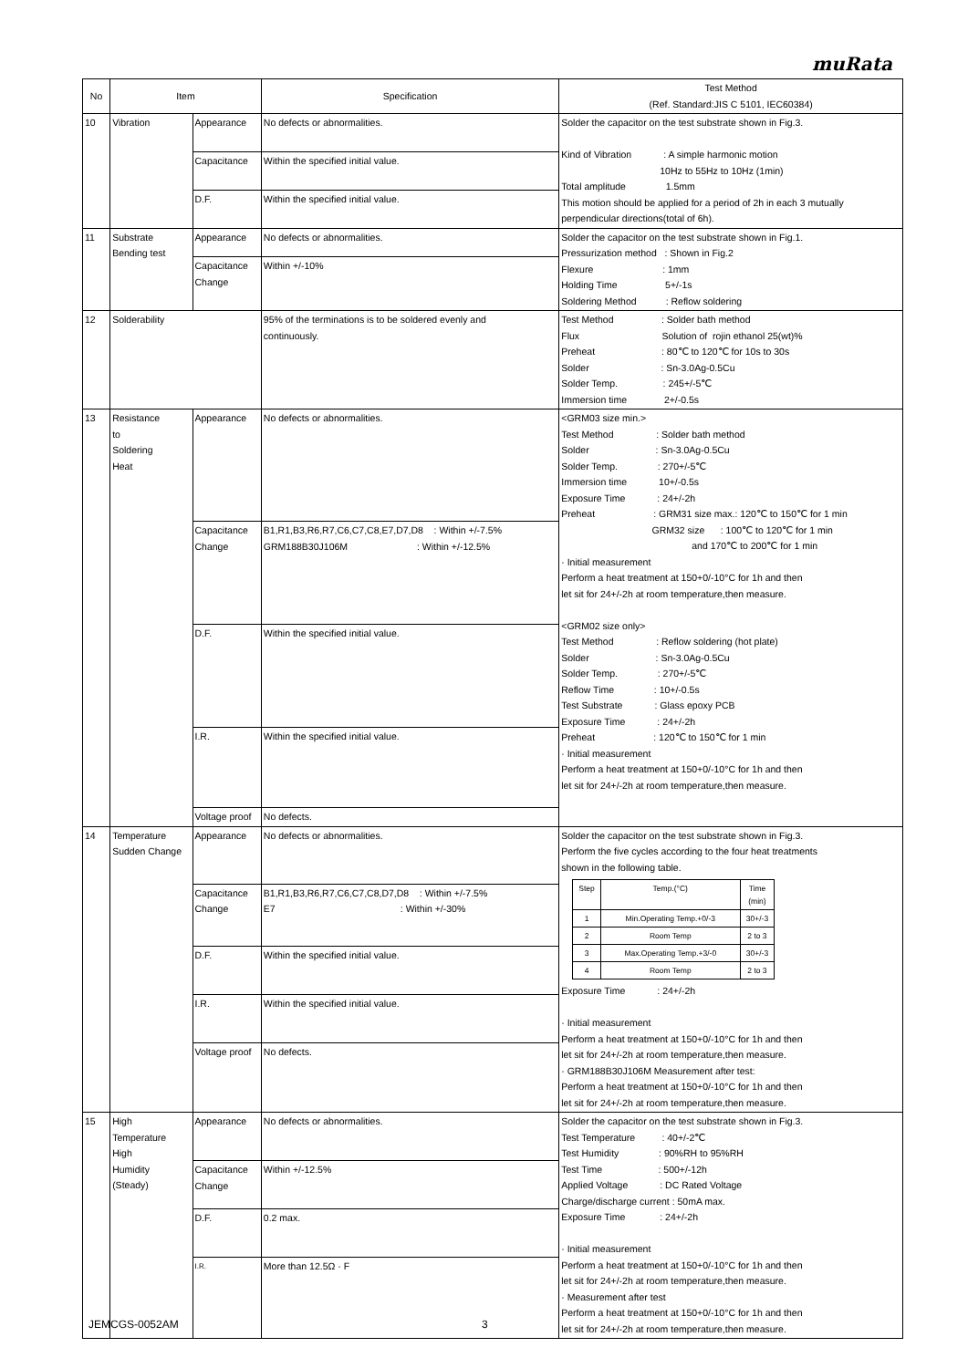muRata
| No | Item | | Specification | Test Method (Ref. Standard:JIS C 5101, IEC60384) |
| --- | --- | --- | --- | --- |
| 10 | Vibration | Appearance | No defects or abnormalities. | Solder the capacitor on the test substrate shown in Fig.3. Kind of Vibration : A simple harmonic motion 10Hz to 55Hz to 10Hz (1min) Total amplitude 1.5mm This motion should be applied for a period of 2h in each 3 mutually perpendicular directions(total of 6h). |
| | | Capacitance | Within the specified initial value. | |
| | | D.F. | Within the specified initial value. | |
| 11 | Substrate Bending test | Appearance | No defects or abnormalities. | Solder the capacitor on the test substrate shown in Fig.1. Pressurization method : Shown in Fig.2 Flexure : 1mm Holding Time 5+/-1s Soldering Method : Reflow soldering |
| | | Capacitance Change | Within +/-10% | |
| 12 | Solderability | | 95% of the terminations is to be soldered evenly and continuously. | Test Method : Solder bath method Flux Solution of rojin ethanol 25(wt)% Preheat : 80℃ to 120℃ for 10s to 30s Solder : Sn-3.0Ag-0.5Cu Solder Temp. : 245+/-5℃ Immersion time 2+/-0.5s |
| 13 | Resistance to Soldering Heat | Appearance | No defects or abnormalities. | <GRM03 size min.> Test Method : Solder bath method Solder : Sn-3.0Ag-0.5Cu Solder Temp. : 270+/-5℃ Immersion time 10+/-0.5s Exposure Time : 24+/-2h Preheat : GRM31 size max.: 120℃ to 150℃ for 1 min GRM32 size : 100℃ to 120℃ for 1 min and 170℃ to 200℃ for 1 min · Initial measurement Perform a heat treatment at 150+0/-10°C for 1h and then let sit for 24+/-2h at room temperature,then measure. <GRM02 size only> Test Method : Reflow soldering (hot plate) Solder : Sn-3.0Ag-0.5Cu Solder Temp. : 270+/-5℃ Reflow Time : 10+/-0.5s Test Substrate : Glass epoxy PCB Exposure Time : 24+/-2h Preheat : 120℃ to 150℃ for 1 min · Initial measurement Perform a heat treatment at 150+0/-10°C for 1h and then let sit for 24+/-2h at room temperature,then measure. |
| | | Capacitance Change | B1,R1,B3,R6,R7,C6,C7,C8,E7,D7,D8 : Within +/-7.5% GRM188B30J106M : Within +/-12.5% | |
| | | D.F. | Within the specified initial value. | |
| | | I.R. | Within the specified initial value. | |
| | | Voltage proof | No defects. | |
| 14 | Temperature Sudden Change | Appearance | No defects or abnormalities. | Solder the capacitor on the test substrate shown in Fig.3. Perform the five cycles according to the four heat treatments shown in the following table. / Step / Temp.(°C) / Time (min) / / 1 / Min.Operating Temp.+0/-3 / 30+/-3 / / 2 / Room Temp / 2 to 3 / / 3 / Max.Operating Temp.+3/-0 / 30+/-3 / / 4 / Room Temp / 2 to 3 / Exposure Time : 24+/-2h · Initial measurement Perform a heat treatment at 150+0/-10°C for 1h and then let sit for 24+/-2h at room temperature,then measure. · GRM188B30J106M Measurement after test: Perform a heat treatment at 150+0/-10°C for 1h and then let sit for 24+/-2h at room temperature,then measure. |
| | | Capacitance Change | B1,R1,B3,R6,R7,C6,C7,C8,D7,D8 : Within +/-7.5% E7 : Within +/-30% | |
| | | D.F. | Within the specified initial value. | |
| | | I.R. | Within the specified initial value. | |
| | | Voltage proof | No defects. | |
| 15 | High Temperature High Humidity (Steady) | Appearance | No defects or abnormalities. | Solder the capacitor on the test substrate shown in Fig.3. Test Temperature : 40+/-2℃ Test Humidity : 90%RH to 95%RH Test Time : 500+/-12h Applied Voltage : DC Rated Voltage Charge/discharge current : 50mA max. Exposure Time : 24+/-2h · Initial measurement Perform a heat treatment at 150+0/-10°C for 1h and then let sit for 24+/-2h at room temperature,then measure. · Measurement after test Perform a heat treatment at 150+0/-10°C for 1h and then let sit for 24+/-2h at room temperature,then measure. |
| | | Capacitance Change | Within +/-12.5% | |
| | | D.F. | 0.2 max. | |
| | | I.R. | More than 12.5Ω · F | |
JEMCGS-0052AM 3